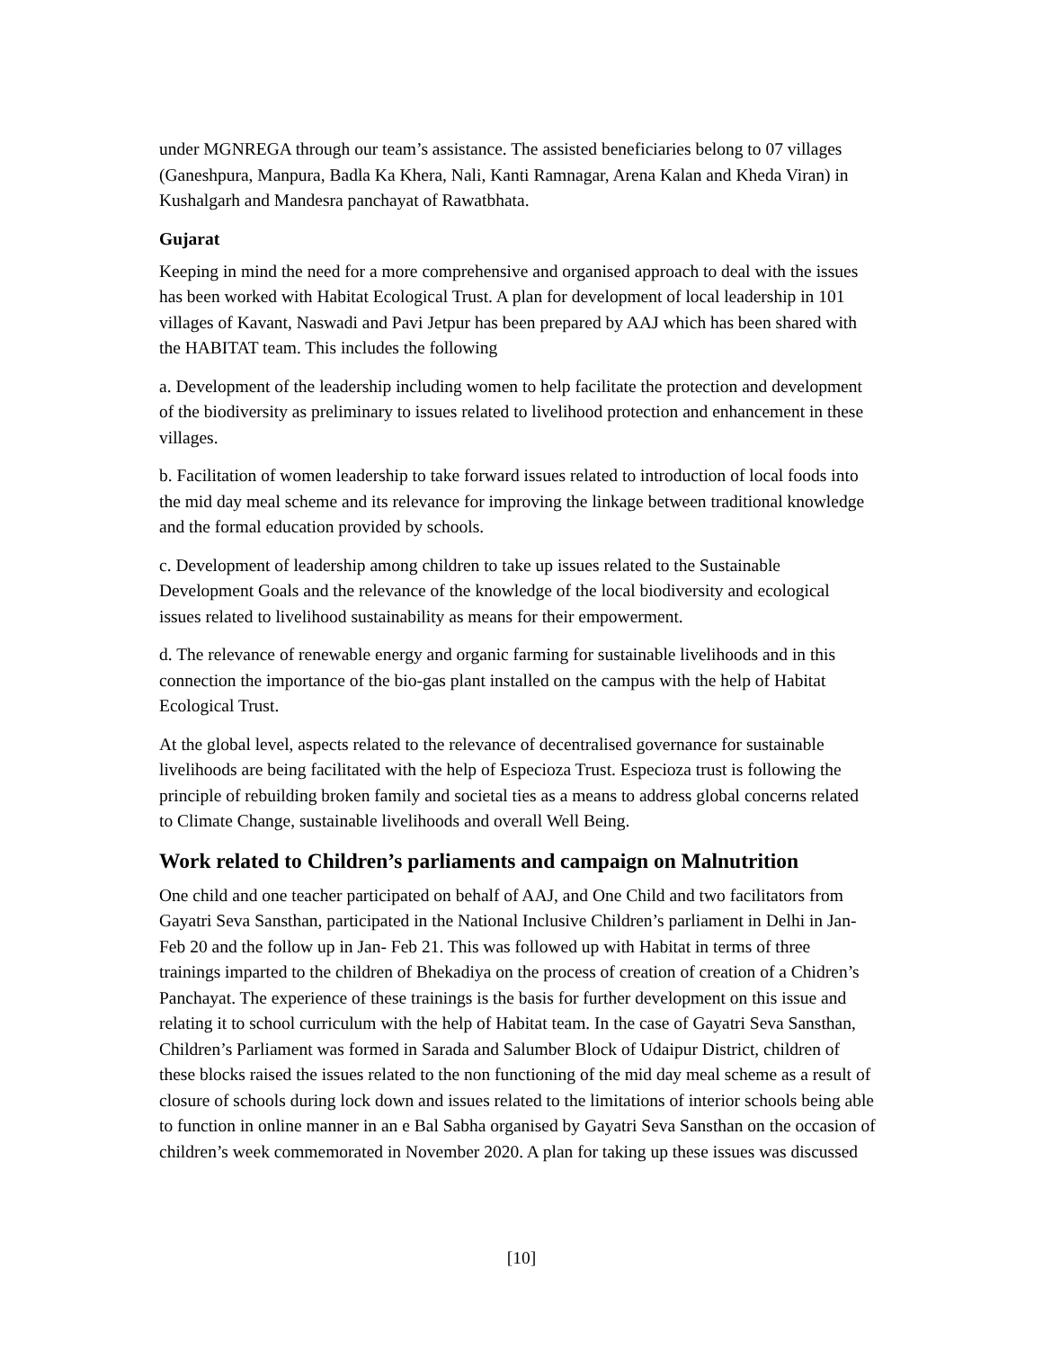under MGNREGA through our team’s assistance. The assisted beneficiaries belong to 07 villages (Ganeshpura, Manpura, Badla Ka Khera, Nali, Kanti Ramnagar, Arena Kalan and Kheda Viran) in Kushalgarh and Mandesra panchayat of Rawatbhata.
Gujarat
Keeping in mind the need for a more comprehensive and organised approach to deal with the issues has been worked with Habitat Ecological Trust. A plan for development of local leadership in 101 villages of Kavant, Naswadi and Pavi Jetpur has been prepared by AAJ which has been shared with the HABITAT team. This includes the following
a. Development of the leadership including women to help facilitate the protection and development of the biodiversity as preliminary to issues related to livelihood protection and enhancement in these villages.
b. Facilitation of women leadership to take forward issues related to introduction of local foods into the mid day meal scheme and its relevance for improving the linkage between traditional knowledge and the formal education provided by schools.
c. Development of leadership among children to take up issues related to the Sustainable Development Goals and the relevance of the knowledge of the local biodiversity and ecological issues related to livelihood sustainability as means for their empowerment.
d. The relevance of renewable energy and organic farming for sustainable livelihoods and in this connection the importance of the bio-gas plant installed on the campus with the help of Habitat Ecological Trust.
At the global level, aspects related to the relevance of decentralised governance for sustainable livelihoods are being facilitated with the help of Especioza Trust. Especioza trust is following the principle of rebuilding broken family and societal ties as a means to address global concerns related to Climate Change, sustainable livelihoods and overall Well Being.
Work related to Children’s parliaments and campaign on Malnutrition
One child and one teacher participated on behalf of AAJ, and One Child and two facilitators from Gayatri Seva Sansthan, participated in the National Inclusive Children’s parliament in Delhi in Jan-Feb 20 and the follow up in Jan- Feb 21. This was followed up with Habitat in terms of three trainings imparted to the children of Bhekadiya on the process of creation of creation of a Chidren’s Panchayat. The experience of these trainings is the basis for further development on this issue and relating it to school curriculum with the help of Habitat team. In the case of Gayatri Seva Sansthan, Children’s Parliament was formed in Sarada and Salumber Block of Udaipur District, children of these blocks raised the issues related to the non functioning of the mid day meal scheme as a result of closure of schools during lock down and issues related to the limitations of interior schools being able to function in online manner in an e Bal Sabha organised by Gayatri Seva Sansthan on the occasion of children’s week commemorated in November 2020. A plan for taking up these issues was discussed
[10]